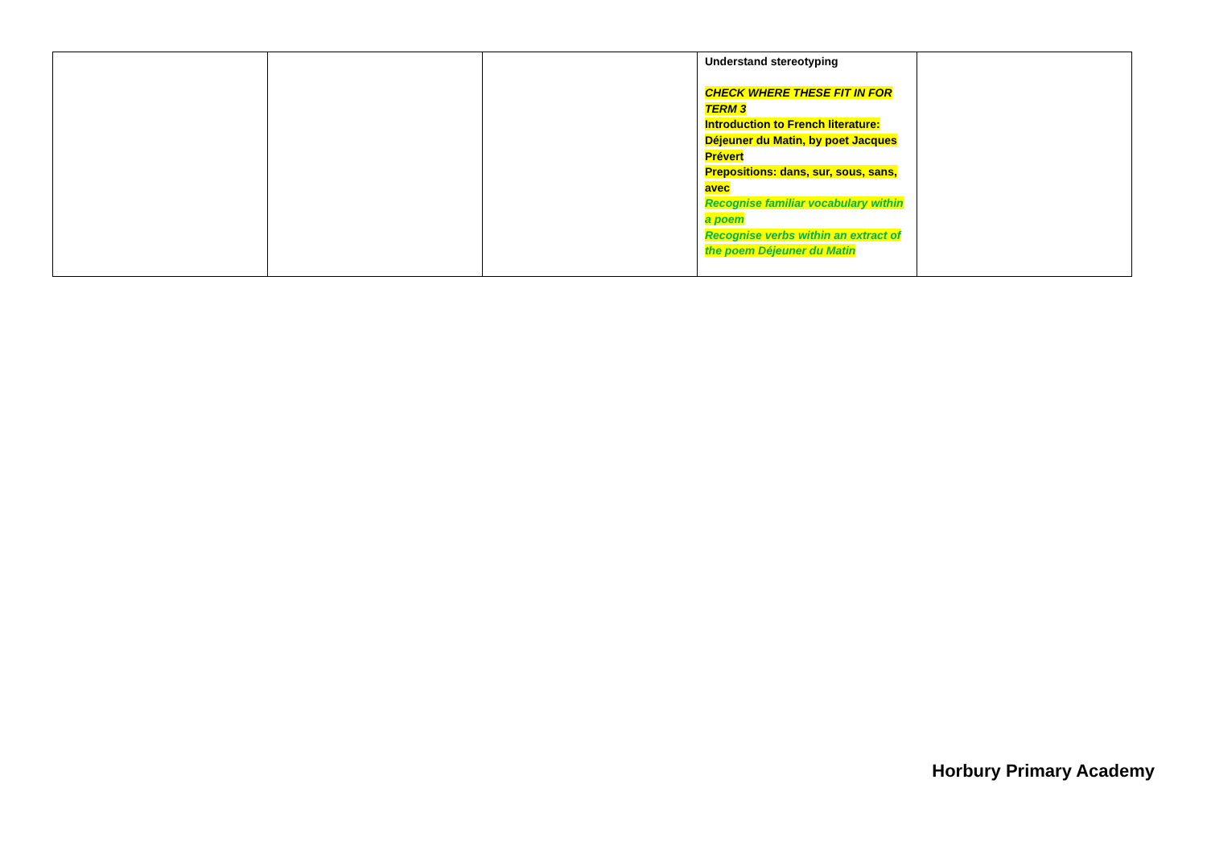| | | | Understand stereotyping CHECK WHERE THESE FIT IN FOR TERM 3 Introduction to French literature: Déjeuner du Matin, by poet Jacques Prévert Prepositions: dans, sur, sous, sans, avec Recognise familiar vocabulary within a poem Recognise verbs within an extract of the poem Déjeuner du Matin | |
Horbury Primary Academy